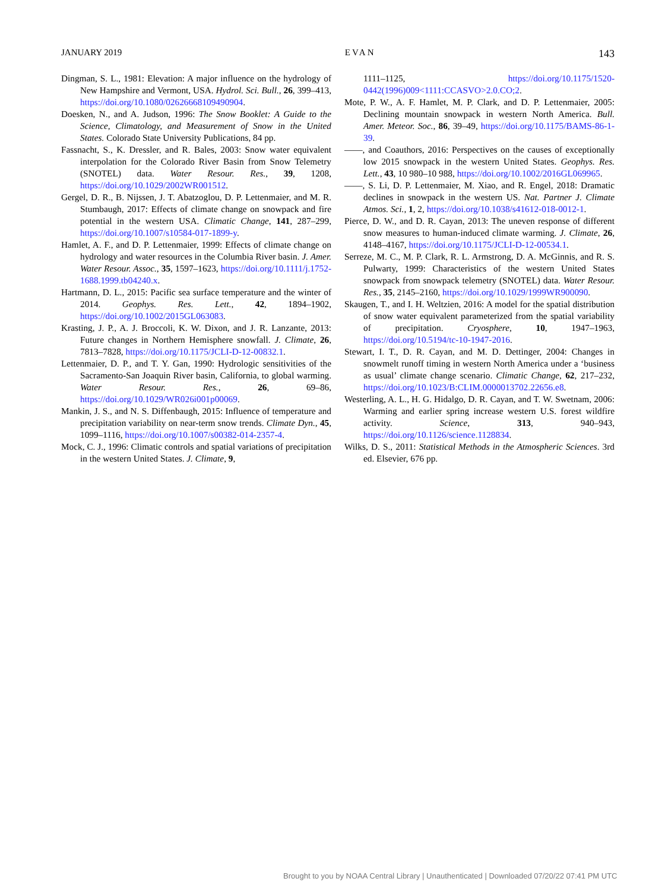JANUARY 2019 EVAN 143
Dingman, S. L., 1981: Elevation: A major influence on the hydrology of New Hampshire and Vermont, USA. Hydrol. Sci. Bull., 26, 399–413, https://doi.org/10.1080/02626668109490904.
Doesken, N., and A. Judson, 1996: The Snow Booklet: A Guide to the Science, Climatology, and Measurement of Snow in the United States. Colorado State University Publications, 84 pp.
Fassnacht, S., K. Dressler, and R. Bales, 2003: Snow water equivalent interpolation for the Colorado River Basin from Snow Telemetry (SNOTEL) data. Water Resour. Res., 39, 1208, https://doi.org/10.1029/2002WR001512.
Gergel, D. R., B. Nijssen, J. T. Abatzoglou, D. P. Lettenmaier, and M. R. Stumbaugh, 2017: Effects of climate change on snowpack and fire potential in the western USA. Climatic Change, 141, 287–299, https://doi.org/10.1007/s10584-017-1899-y.
Hamlet, A. F., and D. P. Lettenmaier, 1999: Effects of climate change on hydrology and water resources in the Columbia River basin. J. Amer. Water Resour. Assoc., 35, 1597–1623, https://doi.org/10.1111/j.1752-1688.1999.tb04240.x.
Hartmann, D. L., 2015: Pacific sea surface temperature and the winter of 2014. Geophys. Res. Lett., 42, 1894–1902, https://doi.org/10.1002/2015GL063083.
Krasting, J. P., A. J. Broccoli, K. W. Dixon, and J. R. Lanzante, 2013: Future changes in Northern Hemisphere snowfall. J. Climate, 26, 7813–7828, https://doi.org/10.1175/JCLI-D-12-00832.1.
Lettenmaier, D. P., and T. Y. Gan, 1990: Hydrologic sensitivities of the Sacramento-San Joaquin River basin, California, to global warming. Water Resour. Res., 26, 69–86, https://doi.org/10.1029/WR026i001p00069.
Mankin, J. S., and N. S. Diffenbaugh, 2015: Influence of temperature and precipitation variability on near-term snow trends. Climate Dyn., 45, 1099–1116, https://doi.org/10.1007/s00382-014-2357-4.
Mock, C. J., 1996: Climatic controls and spatial variations of precipitation in the western United States. J. Climate, 9,
1111–1125, https://doi.org/10.1175/1520-0442(1996)009<1111:CCASVO>2.0.CO;2.
Mote, P. W., A. F. Hamlet, M. P. Clark, and D. P. Lettenmaier, 2005: Declining mountain snowpack in western North America. Bull. Amer. Meteor. Soc., 86, 39–49, https://doi.org/10.1175/BAMS-86-1-39.
——, and Coauthors, 2016: Perspectives on the causes of exceptionally low 2015 snowpack in the western United States. Geophys. Res. Lett., 43, 10 980–10 988, https://doi.org/10.1002/2016GL069965.
——, S. Li, D. P. Lettenmaier, M. Xiao, and R. Engel, 2018: Dramatic declines in snowpack in the western US. Nat. Partner J. Climate Atmos. Sci., 1, 2, https://doi.org/10.1038/s41612-018-0012-1.
Pierce, D. W., and D. R. Cayan, 2013: The uneven response of different snow measures to human-induced climate warming. J. Climate, 26, 4148–4167, https://doi.org/10.1175/JCLI-D-12-00534.1.
Serreze, M. C., M. P. Clark, R. L. Armstrong, D. A. McGinnis, and R. S. Pulwarty, 1999: Characteristics of the western United States snowpack from snowpack telemetry (SNOTEL) data. Water Resour. Res., 35, 2145–2160, https://doi.org/10.1029/1999WR900090.
Skaugen, T., and I. H. Weltzien, 2016: A model for the spatial distribution of snow water equivalent parameterized from the spatial variability of precipitation. Cryosphere, 10, 1947–1963, https://doi.org/10.5194/tc-10-1947-2016.
Stewart, I. T., D. R. Cayan, and M. D. Dettinger, 2004: Changes in snowmelt runoff timing in western North America under a ‘business as usual’ climate change scenario. Climatic Change, 62, 217–232, https://doi.org/10.1023/B:CLIM.0000013702.22656.e8.
Westerling, A. L., H. G. Hidalgo, D. R. Cayan, and T. W. Swetnam, 2006: Warming and earlier spring increase western U.S. forest wildfire activity. Science, 313, 940–943, https://doi.org/10.1126/science.1128834.
Wilks, D. S., 2011: Statistical Methods in the Atmospheric Sciences. 3rd ed. Elsevier, 676 pp.
Brought to you by NOAA Central Library | Unauthenticated | Downloaded 07/20/22 07:41 PM UTC